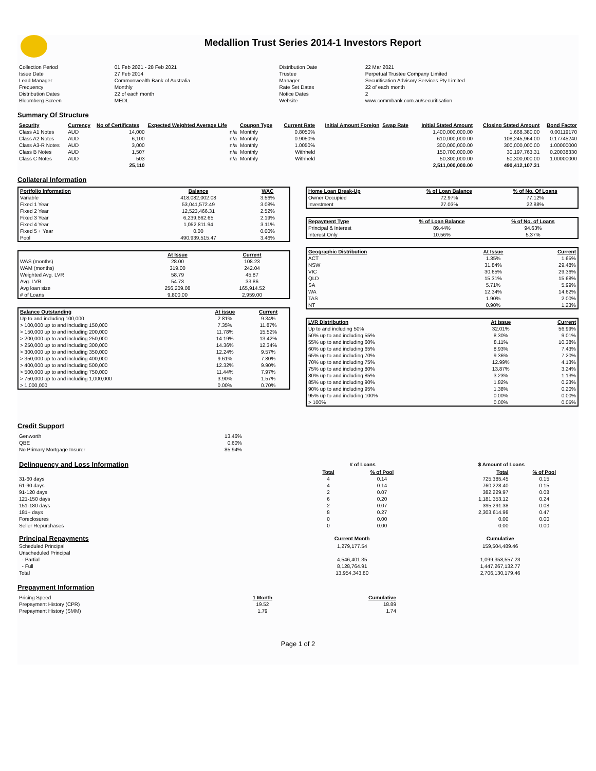Medallion Trust Series 2014-1 Investors Report
| Collection Period | 01 Feb 2021 - 28 Feb 2021 | Distribution Date | 22 Mar 2021 |
| Issue Date | 27 Feb 2014 | Trustee | Perpetual Trustee Company Limited |
| Lead Manager | Commonwealth Bank of Australia | Manager | Securitisation Advisory Services Pty Limited |
| Frequency | Monthly | Rate Set Dates | 22 of each month |
| Distribution Dates | 22 of each month | Notice Dates | 2 |
| Bloomberg Screen | MEDL | Website | www.commbank.com.au/securitisation |
Summary Of Structure
| Security | Currency | No of Certificates | Expected Weighted Average Life | Coupon Type | Current Rate | Initial Amount Foreign | Swap Rate | Initial Stated Amount | Closing Stated Amount | Bond Factor |
| --- | --- | --- | --- | --- | --- | --- | --- | --- | --- | --- |
| Class A1 Notes | AUD | 14,000 | n/a | Monthly | 0.8050% | | | 1,400,000,000.00 | 1,668,380.00 | 0.00119170 |
| Class A2 Notes | AUD | 6,100 | n/a | Monthly | 0.9050% | | | 610,000,000.00 | 108,245,964.00 | 0.17745240 |
| Class A3-R Notes | AUD | 3,000 | n/a | Monthly | 1.0050% | | | 300,000,000.00 | 300,000,000.00 | 1.00000000 |
| Class B Notes | AUD | 1,507 | n/a | Monthly | Withheld | | | 150,700,000.00 | 30,197,763.31 | 0.20038330 |
| Class C Notes | AUD | 503 | n/a | Monthly | Withheld | | | 50,300,000.00 | 50,300,000.00 | 1.00000000 |
| | | 25,110 | | | | | | 2,511,000,000.00 | 490,412,107.31 | |
Collateral Information
| Portfolio Information | Balance | WAC |
| --- | --- | --- |
| Variable | 418,082,002.08 | 3.56% |
| Fixed 1 Year | 53,041,572.49 | 3.08% |
| Fixed 2 Year | 12,523,466.31 | 2.52% |
| Fixed 3 Year | 6,239,662.65 | 2.19% |
| Fixed 4 Year | 1,052,811.94 | 3.11% |
| Fixed 5 + Year | 0.00 | 0.00% |
| Pool | 490,939,515.47 | 3.46% |
| | At Issue | Current |
| WAS (months) | 28.00 | 108.23 |
| WAM (months) | 319.00 | 242.04 |
| Weighted Avg. LVR | 58.79 | 45.87 |
| Avg. LVR | 54.73 | 33.86 |
| Avg loan size | 256,209.08 | 165,914.52 |
| # of Loans | 9,800.00 | 2,959.00 |
| Balance Outstanding | At issue | Current |
| --- | --- | --- |
| Up to and including 100,000 | 2.81% | 9.34% |
| > 100,000 up to and including 150,000 | 7.35% | 11.87% |
| > 150,000 up to and including 200,000 | 11.78% | 15.52% |
| > 200,000 up to and including 250,000 | 14.19% | 13.42% |
| > 250,000 up to and including 300,000 | 14.36% | 12.34% |
| > 300,000 up to and including 350,000 | 12.24% | 9.57% |
| > 350,000 up to and including 400,000 | 9.61% | 7.80% |
| > 400,000 up to and including 500,000 | 12.32% | 9.90% |
| > 500,000 up to and including 750,000 | 11.44% | 7.97% |
| > 750,000 up to and including 1,000,000 | 3.90% | 1.57% |
| > 1,000,000 | 0.00% | 0.70% |
| Home Loan Break-Up | % of Loan Balance | % of No. Of Loans |
| --- | --- | --- |
| Owner Occupied | 72.97% | 77.12% |
| Investment | 27.03% | 22.88% |
| Repayment Type | % of Loan Balance | % of No. of Loans |
| --- | --- | --- |
| Principal & Interest | 89.44% | 94.63% |
| Interest Only | 10.56% | 5.37% |
| Geographic Distribution | At Issue | Current |
| --- | --- | --- |
| ACT | 1.35% | 1.65% |
| NSW | 31.84% | 29.48% |
| VIC | 30.65% | 29.36% |
| QLD | 15.31% | 15.68% |
| SA | 5.71% | 5.99% |
| WA | 12.34% | 14.62% |
| TAS | 1.90% | 2.00% |
| NT | 0.90% | 1.23% |
| LVR Distribution | At issue | Current |
| --- | --- | --- |
| Up to and including 50% | 32.01% | 56.99% |
| 50% up to and including 55% | 8.30% | 9.01% |
| 55% up to and including 60% | 8.11% | 10.38% |
| 60% up to and including 65% | 8.93% | 7.43% |
| 65% up to and including 70% | 9.36% | 7.20% |
| 70% up to and including 75% | 12.99% | 4.13% |
| 75% up to and including 80% | 13.87% | 3.24% |
| 80% up to and including 85% | 3.23% | 1.13% |
| 85% up to and including 90% | 1.82% | 0.23% |
| 90% up to and including 95% | 1.38% | 0.20% |
| 95% up to and including 100% | 0.00% | 0.00% |
| > 100% | 0.00% | 0.05% |
Credit Support
| Genworth | 13.46% |
| QBE | 0.60% |
| No Primary Mortgage Insurer | 85.94% |
| Delinquency and Loss Information | # of Loans | | | $ Amount of Loans | |
| | Total | % of Pool | | Total | % of Pool |
| 31-60 days | 4 | 0.14 | | 725,385.45 | 0.15 |
| 61-90 days | 4 | 0.14 | | 760,228.40 | 0.15 |
| 91-120 days | 2 | 0.07 | | 382,229.97 | 0.08 |
| 121-150 days | 6 | 0.20 | | 1,181,353.12 | 0.24 |
| 151-180 days | 2 | 0.07 | | 395,291.38 | 0.08 |
| 181+ days | 8 | 0.27 | | 2,303,614.98 | 0.47 |
| Foreclosures | 0 | 0.00 | | 0.00 | 0.00 |
| Seller Repurchases | 0 | 0.00 | | 0.00 | 0.00 |
| Principal Repayments | Current Month | Cumulative |
| Scheduled Principal | 1,279,177.54 | 159,504,489.46 |
| Unscheduled Principal | | |
| - Partial | 4,546,401.35 | 1,099,358,557.23 |
| - Full | 8,128,764.91 | 1,447,267,132.77 |
| Total | 13,954,343.80 | 2,706,130,179.46 |
Prepayment Information
| Pricing Speed | 1 Month | Cumulative |
| Prepayment History (CPR) | 19.52 | 18.89 |
| Prepayment History (SMM) | 1.79 | 1.74 |
Page 1 of 2